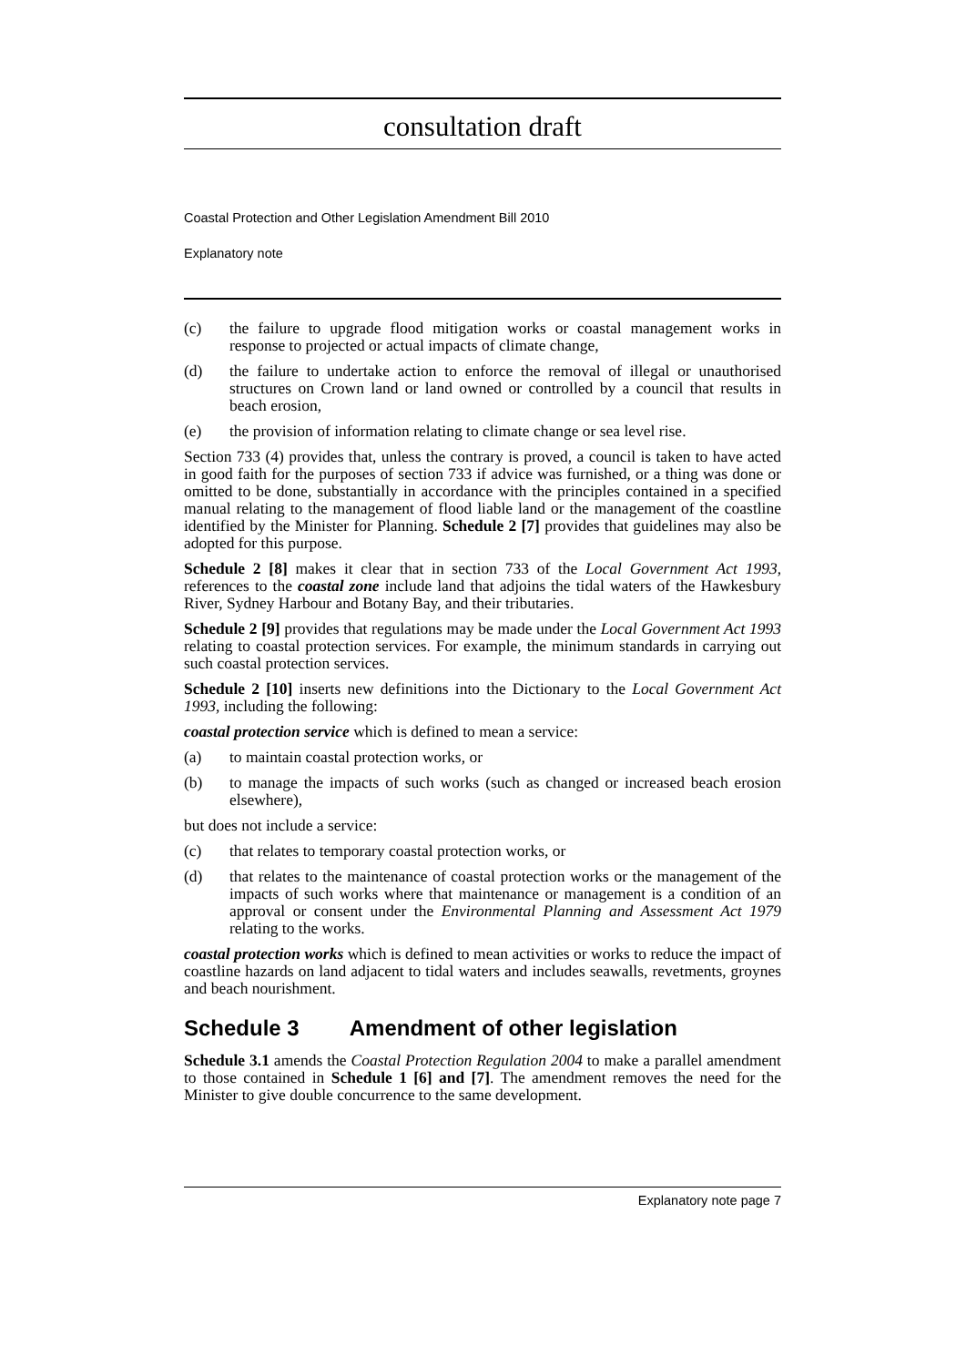consultation draft
Coastal Protection and Other Legislation Amendment Bill 2010
Explanatory note
(c) the failure to upgrade flood mitigation works or coastal management works in response to projected or actual impacts of climate change,
(d) the failure to undertake action to enforce the removal of illegal or unauthorised structures on Crown land or land owned or controlled by a council that results in beach erosion,
(e) the provision of information relating to climate change or sea level rise.
Section 733 (4) provides that, unless the contrary is proved, a council is taken to have acted in good faith for the purposes of section 733 if advice was furnished, or a thing was done or omitted to be done, substantially in accordance with the principles contained in a specified manual relating to the management of flood liable land or the management of the coastline identified by the Minister for Planning. Schedule 2 [7] provides that guidelines may also be adopted for this purpose.
Schedule 2 [8] makes it clear that in section 733 of the Local Government Act 1993, references to the coastal zone include land that adjoins the tidal waters of the Hawkesbury River, Sydney Harbour and Botany Bay, and their tributaries.
Schedule 2 [9] provides that regulations may be made under the Local Government Act 1993 relating to coastal protection services. For example, the minimum standards in carrying out such coastal protection services.
Schedule 2 [10] inserts new definitions into the Dictionary to the Local Government Act 1993, including the following:
coastal protection service which is defined to mean a service:
(a) to maintain coastal protection works, or
(b) to manage the impacts of such works (such as changed or increased beach erosion elsewhere),
but does not include a service:
(c) that relates to temporary coastal protection works, or
(d) that relates to the maintenance of coastal protection works or the management of the impacts of such works where that maintenance or management is a condition of an approval or consent under the Environmental Planning and Assessment Act 1979 relating to the works.
coastal protection works which is defined to mean activities or works to reduce the impact of coastline hazards on land adjacent to tidal waters and includes seawalls, revetments, groynes and beach nourishment.
Schedule 3 Amendment of other legislation
Schedule 3.1 amends the Coastal Protection Regulation 2004 to make a parallel amendment to those contained in Schedule 1 [6] and [7]. The amendment removes the need for the Minister to give double concurrence to the same development.
Explanatory note page 7